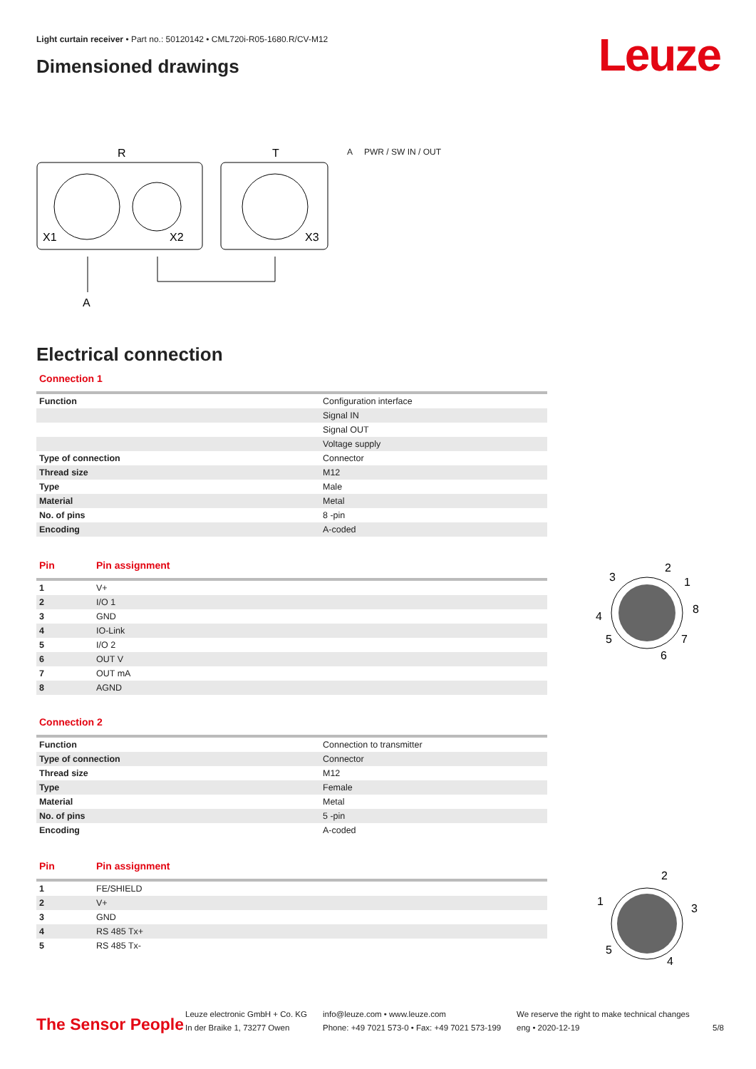Light curtain receiver • Part no.: 50120142 • CML720i-R05-1680.R/CV-M12
Dimensioned drawings Leuze
R
T
X1
X2
X3
A
A PWR / SW IN / OUT
Electrical connection
Connection 1
| Function | Configuration interface |
| | Signal IN |
| | Signal OUT |
| | Voltage supply |
| Type of connection | Connector |
| Thread size | M12 |
| Type | Male |
| Material | Metal |
| No. of pins | 8 -pin |
| Encoding | A-coded |
| Pin | Pin assignment |
| --- | --- |
| 1 | V+ |
| 2 | I/O 1 |
| 3 | GND |
| 4 | IO-Link |
| 5 | I/O 2 |
| 6 | OUT V |
| 7 | OUT mA |
| 8 | AGND |
Connection 2
| Function | Connection to transmitter |
| Type of connection | Connector |
| Thread size | M12 |
| Type | Female |
| Material | Metal |
| No. of pins | 5 -pin |
| Encoding | A-coded |
| Pin | Pin assignment |
| --- | --- |
| 1 | FE/SHIELD |
| 2 | V+ |
| 3 | GND |
| 4 | RS 485 Tx+ |
| 5 | RS 485 Tx- |
3
2
1
8
4
5
7
6
2
1
3
5
4
The Sensor People
Leuze electronic GmbH + Co. KG
In der Braike 1, 73277 Owen
info@leuze.com • www.leuze.com
Phone: +49 7021 573-0 • Fax: +49 7021 573-199
We reserve the right to make technical changes
eng • 2020-12-19
5/8